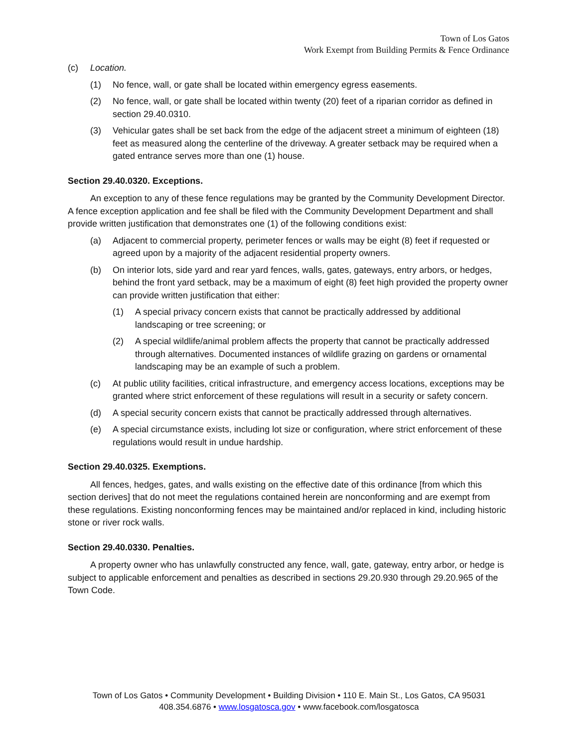Town of Los Gatos
Work Exempt from Building Permits & Fence Ordinance
(c) Location.
(1) No fence, wall, or gate shall be located within emergency egress easements.
(2) No fence, wall, or gate shall be located within twenty (20) feet of a riparian corridor as defined in section 29.40.0310.
(3) Vehicular gates shall be set back from the edge of the adjacent street a minimum of eighteen (18) feet as measured along the centerline of the driveway. A greater setback may be required when a gated entrance serves more than one (1) house.
Section 29.40.0320. Exceptions.
An exception to any of these fence regulations may be granted by the Community Development Director. A fence exception application and fee shall be filed with the Community Development Department and shall provide written justification that demonstrates one (1) of the following conditions exist:
(a) Adjacent to commercial property, perimeter fences or walls may be eight (8) feet if requested or agreed upon by a majority of the adjacent residential property owners.
(b) On interior lots, side yard and rear yard fences, walls, gates, gateways, entry arbors, or hedges, behind the front yard setback, may be a maximum of eight (8) feet high provided the property owner can provide written justification that either:
(1) A special privacy concern exists that cannot be practically addressed by additional landscaping or tree screening; or
(2) A special wildlife/animal problem affects the property that cannot be practically addressed through alternatives. Documented instances of wildlife grazing on gardens or ornamental landscaping may be an example of such a problem.
(c) At public utility facilities, critical infrastructure, and emergency access locations, exceptions may be granted where strict enforcement of these regulations will result in a security or safety concern.
(d) A special security concern exists that cannot be practically addressed through alternatives.
(e) A special circumstance exists, including lot size or configuration, where strict enforcement of these regulations would result in undue hardship.
Section 29.40.0325. Exemptions.
All fences, hedges, gates, and walls existing on the effective date of this ordinance [from which this section derives] that do not meet the regulations contained herein are nonconforming and are exempt from these regulations. Existing nonconforming fences may be maintained and/or replaced in kind, including historic stone or river rock walls.
Section 29.40.0330. Penalties.
A property owner who has unlawfully constructed any fence, wall, gate, gateway, entry arbor, or hedge is subject to applicable enforcement and penalties as described in sections 29.20.930 through 29.20.965 of the Town Code.
Town of Los Gatos • Community Development • Building Division • 110 E. Main St., Los Gatos, CA 95031
408.354.6876 • www.losgatosca.gov • www.facebook.com/losgatosca